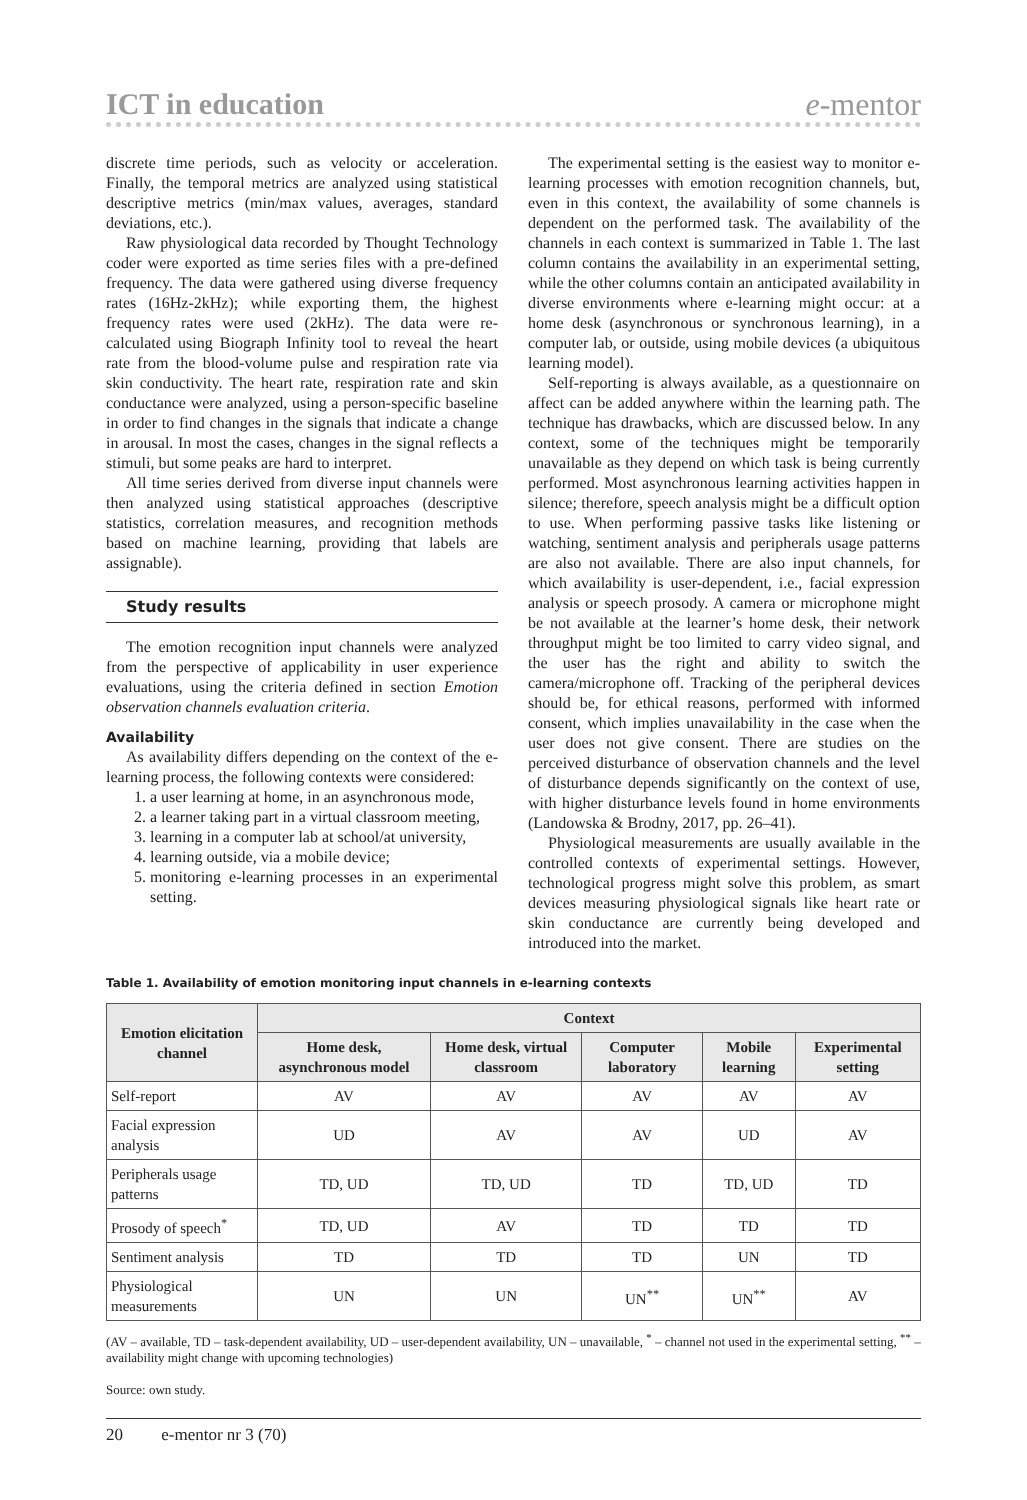ICT in education e-mentor
discrete time periods, such as velocity or acceleration. Finally, the temporal metrics are analyzed using statistical descriptive metrics (min/max values, averages, standard deviations, etc.).
Raw physiological data recorded by Thought Technology coder were exported as time series files with a pre-defined frequency. The data were gathered using diverse frequency rates (16Hz-2kHz); while exporting them, the highest frequency rates were used (2kHz). The data were re-calculated using Biograph Infinity tool to reveal the heart rate from the blood-volume pulse and respiration rate via skin conductivity. The heart rate, respiration rate and skin conductance were analyzed, using a person-specific baseline in order to find changes in the signals that indicate a change in arousal. In most the cases, changes in the signal reflects a stimuli, but some peaks are hard to interpret.
All time series derived from diverse input channels were then analyzed using statistical approaches (descriptive statistics, correlation measures, and recognition methods based on machine learning, providing that labels are assignable).
Study results
The emotion recognition input channels were analyzed from the perspective of applicability in user experience evaluations, using the criteria defined in section Emotion observation channels evaluation criteria.
Availability
As availability differs depending on the context of the e-learning process, the following contexts were considered:
1. a user learning at home, in an asynchronous mode,
2. a learner taking part in a virtual classroom meeting,
3. learning in a computer lab at school/at university,
4. learning outside, via a mobile device;
5. monitoring e-learning processes in an experimental setting.
The experimental setting is the easiest way to monitor e-learning processes with emotion recognition channels, but, even in this context, the availability of some channels is dependent on the performed task. The availability of the channels in each context is summarized in Table 1. The last column contains the availability in an experimental setting, while the other columns contain an anticipated availability in diverse environments where e-learning might occur: at a home desk (asynchronous or synchronous learning), in a computer lab, or outside, using mobile devices (a ubiquitous learning model).
Self-reporting is always available, as a questionnaire on affect can be added anywhere within the learning path. The technique has drawbacks, which are discussed below. In any context, some of the techniques might be temporarily unavailable as they depend on which task is being currently performed. Most asynchronous learning activities happen in silence; therefore, speech analysis might be a difficult option to use. When performing passive tasks like listening or watching, sentiment analysis and peripherals usage patterns are also not available. There are also input channels, for which availability is user-dependent, i.e., facial expression analysis or speech prosody. A camera or microphone might be not available at the learner’s home desk, their network throughput might be too limited to carry video signal, and the user has the right and ability to switch the camera/microphone off. Tracking of the peripheral devices should be, for ethical reasons, performed with informed consent, which implies unavailability in the case when the user does not give consent. There are studies on the perceived disturbance of observation channels and the level of disturbance depends significantly on the context of use, with higher disturbance levels found in home environments (Landowska & Brodny, 2017, pp. 26–41).
Physiological measurements are usually available in the controlled contexts of experimental settings. However, technological progress might solve this problem, as smart devices measuring physiological signals like heart rate or skin conductance are currently being developed and introduced into the market.
Table 1. Availability of emotion monitoring input channels in e-learning contexts
| Emotion elicitation channel | Context | | | | |
| --- | --- | --- | --- | --- | --- |
| | Home desk, asynchronous model | Home desk, virtual classroom | Computer laboratory | Mobile learning | Experimental setting |
| Self-report | AV | AV | AV | AV | AV |
| Facial expression analysis | UD | AV | AV | UD | AV |
| Peripherals usage patterns | TD, UD | TD, UD | TD | TD, UD | TD |
| Prosody of speech<sup>*</sup> | TD, UD | AV | TD | TD | TD |
| Sentiment analysis | TD | TD | TD | UN | TD |
| Physiological measurements | UN | UN | UN<sup>**</sup> | UN<sup>**</sup> | AV |
(AV – available, TD – task-dependent availability, UD – user-dependent availability, UN – unavailable, <sup>*</sup> – channel not used in the experimental setting, <sup>**</sup> – availability might change with upcoming technologies)
Source: own study.
20 e-mentor nr 3 (70)